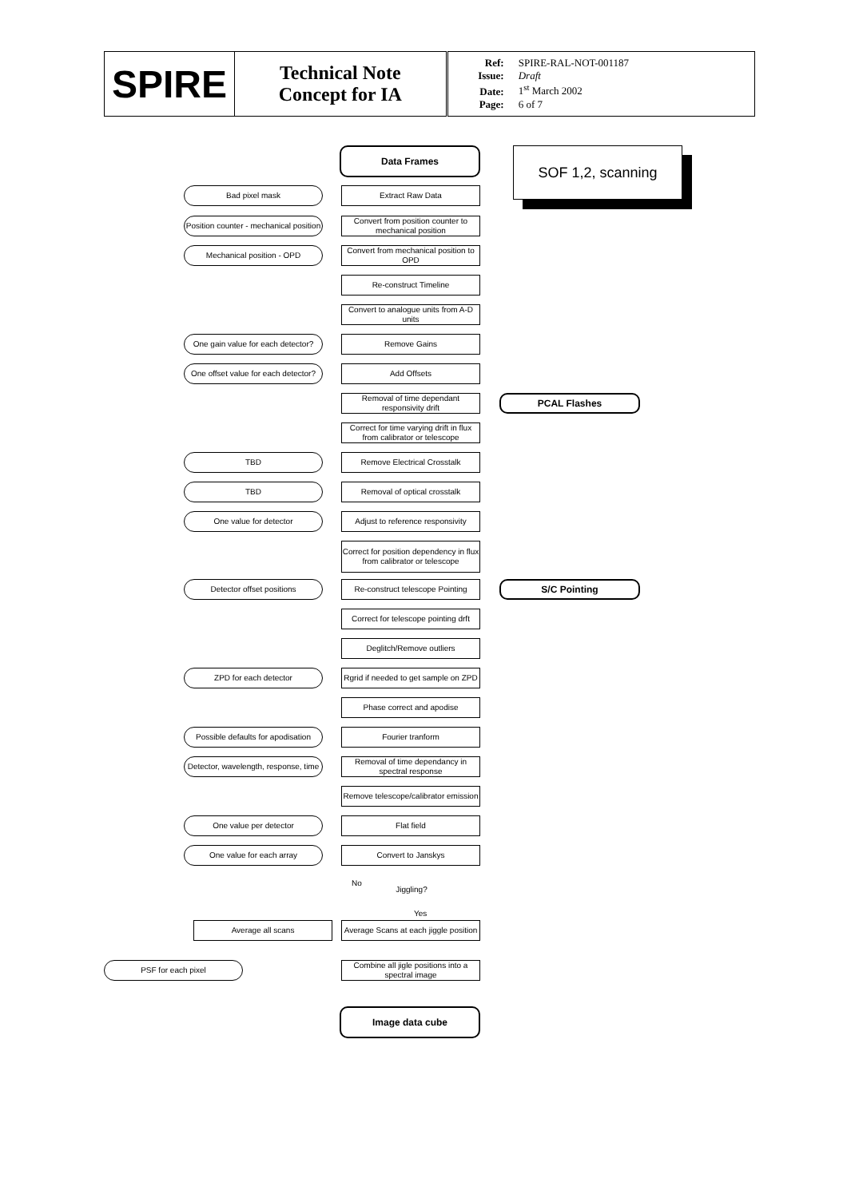| SPIRE | Technical Note Concept for IA | Ref: SPIRE-RAL-NOT-001187 Issue: Draft Date: 1<sup>st</sup> March 2002 Page: 6 of 7 |
Data Frames SOF 1,2, scanning
Bad pixel mask Extract Raw Data
Position counter - mechanical position
Convert from position counter to mechanical position
Mechanical position - OPD
Convert from mechanical position to OPD
Re-construct Timeline
Convert to analogue units from A-D units
One gain value for each detector?
Remove Gains
One offset value for each detector?
Add Offsets
Removal of time dependant responsivity drift
PCAL Flashes
Correct for time varying drift in flux from calibrator or telescope
TBD Remove Electrical Crosstalk
TBD Removal of optical crosstalk
One value for detector
Adjust to reference responsivity
Correct for position dependency in flux from calibrator or telescope
Detector offset positions
Re-construct telescope Pointing
S/C Pointing
Correct for telescope pointing drft
Deglitch/Remove outliers
ZPD for each detector
Rgrid if needed to get sample on ZPD
Phase correct and apodise
Possible defaults for apodisation
Fourier tranform
Detector, wavelength, response, time
Removal of time dependancy in spectral response
Remove telescope/calibrator emission
One value per detector Flat field
One value for each array Convert to Janskys
No Jiggling?
Yes
Average all scans
Average Scans at each jiggle position
PSF for each pixel
Combine all jigle positions into a spectral image
Image data cube